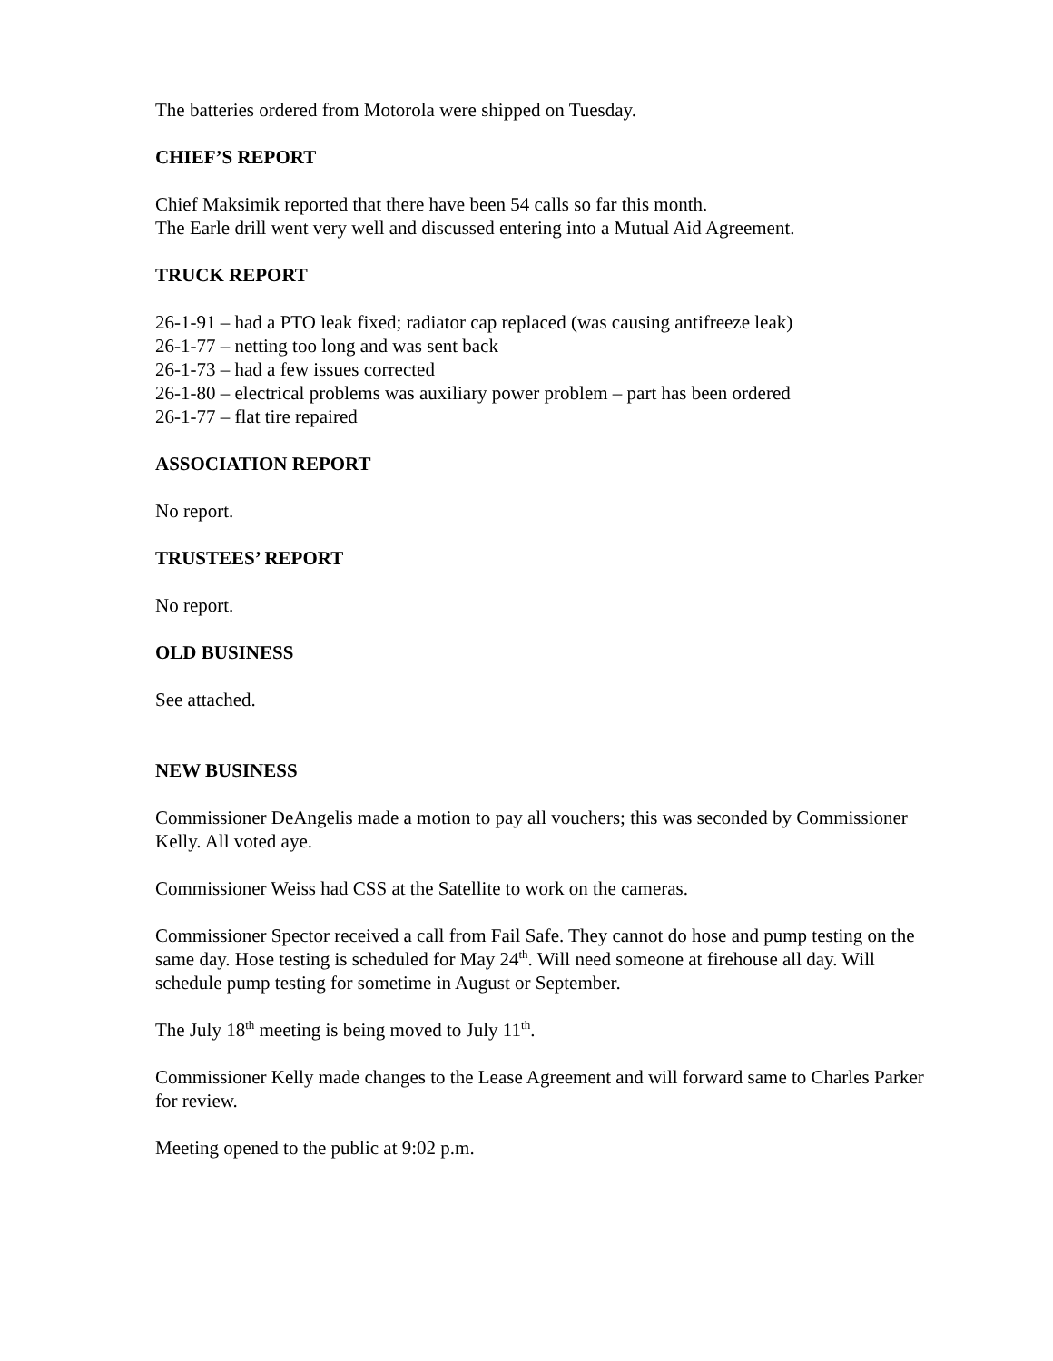The batteries ordered from Motorola were shipped on Tuesday.
CHIEF’S REPORT
Chief Maksimik reported that there have been 54 calls so far this month.
The Earle drill went very well and discussed entering into a Mutual Aid Agreement.
TRUCK REPORT
26-1-91 – had a PTO leak fixed; radiator cap replaced (was causing antifreeze leak)
26-1-77 – netting too long and was sent back
26-1-73 – had a few issues corrected
26-1-80 – electrical problems was auxiliary power problem – part has been ordered
26-1-77 – flat tire repaired
ASSOCIATION REPORT
No report.
TRUSTEES’ REPORT
No report.
OLD BUSINESS
See attached.
NEW BUSINESS
Commissioner DeAngelis made a motion to pay all vouchers; this was seconded by Commissioner Kelly. All voted aye.
Commissioner Weiss had CSS at the Satellite to work on the cameras.
Commissioner Spector received a call from Fail Safe. They cannot do hose and pump testing on the same day. Hose testing is scheduled for May 24<sup>th</sup>. Will need someone at firehouse all day. Will schedule pump testing for sometime in August or September.
The July 18<sup>th</sup> meeting is being moved to July 11<sup>th</sup>.
Commissioner Kelly made changes to the Lease Agreement and will forward same to Charles Parker for review.
Meeting opened to the public at 9:02 p.m.